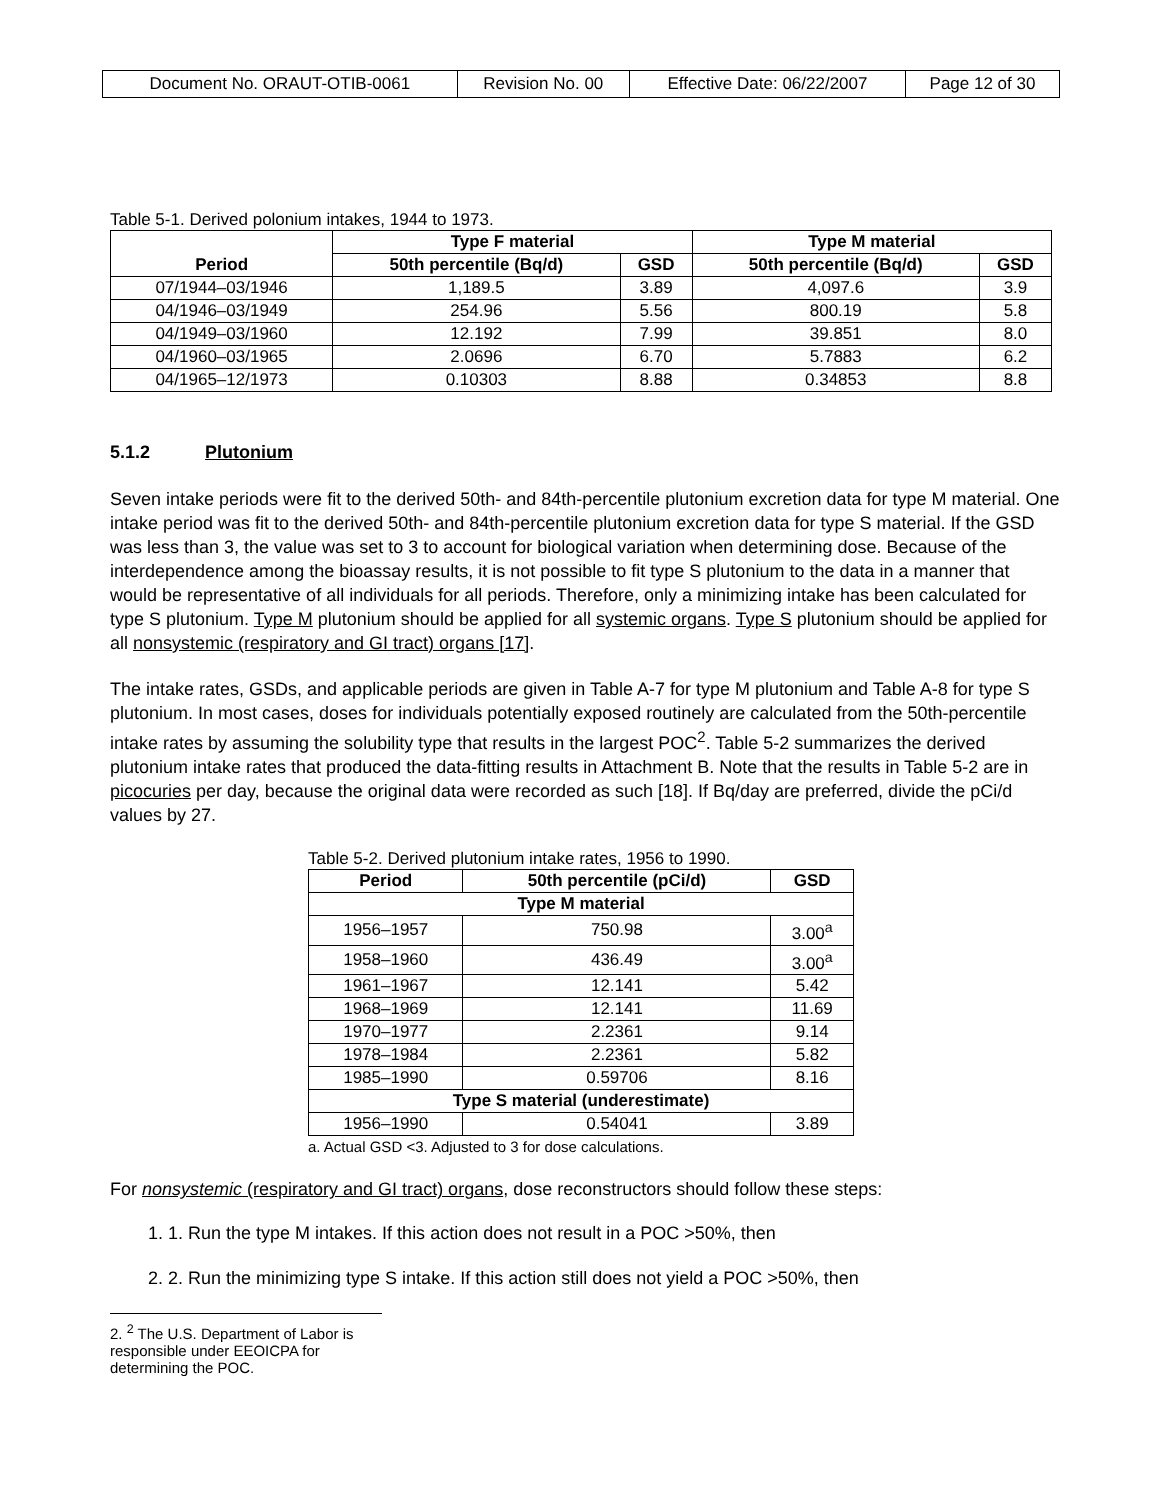| Document No. ORAUT-OTIB-0061 | Revision No. 00 | Effective Date: 06/22/2007 | Page 12 of 30 |
Table 5-1. Derived polonium intakes, 1944 to 1973.
| Period | Type F material | | Type M material | |
| --- | --- | --- | --- | --- |
| | 50th percentile (Bq/d) | GSD | 50th percentile (Bq/d) | GSD |
| 07/1944–03/1946 | 1,189.5 | 3.89 | 4,097.6 | 3.9 |
| 04/1946–03/1949 | 254.96 | 5.56 | 800.19 | 5.8 |
| 04/1949–03/1960 | 12.192 | 7.99 | 39.851 | 8.0 |
| 04/1960–03/1965 | 2.0696 | 6.70 | 5.7883 | 6.2 |
| 04/1965–12/1973 | 0.10303 | 8.88 | 0.34853 | 8.8 |
5.1.2 Plutonium
Seven intake periods were fit to the derived 50th- and 84th-percentile plutonium excretion data for type M material. One intake period was fit to the derived 50th- and 84th-percentile plutonium excretion data for type S material. If the GSD was less than 3, the value was set to 3 to account for biological variation when determining dose. Because of the interdependence among the bioassay results, it is not possible to fit type S plutonium to the data in a manner that would be representative of all individuals for all periods. Therefore, only a minimizing intake has been calculated for type S plutonium. Type M plutonium should be applied for all systemic organs. Type S plutonium should be applied for all nonsystemic (respiratory and GI tract) organs [17].
The intake rates, GSDs, and applicable periods are given in Table A-7 for type M plutonium and Table A-8 for type S plutonium. In most cases, doses for individuals potentially exposed routinely are calculated from the 50th-percentile intake rates by assuming the solubility type that results in the largest POC<sup>2</sup>. Table 5-2 summarizes the derived plutonium intake rates that produced the data-fitting results in Attachment B. Note that the results in Table 5-2 are in picocuries per day, because the original data were recorded as such [18]. If Bq/day are preferred, divide the pCi/d values by 27.
Table 5-2. Derived plutonium intake rates, 1956 to 1990.
| Period | 50th percentile (pCi/d) | GSD |
| --- | --- | --- |
| Type M material | | |
| 1956–1957 | 750.98 | 3.00<sup>a</sup> |
| 1958–1960 | 436.49 | 3.00<sup>a</sup> |
| 1961–1967 | 12.141 | 5.42 |
| 1968–1969 | 12.141 | 11.69 |
| 1970–1977 | 2.2361 | 9.14 |
| 1978–1984 | 2.2361 | 5.82 |
| 1985–1990 | 0.59706 | 8.16 |
| Type S material (underestimate) | | |
| 1956–1990 | 0.54041 | 3.89 |
a. Actual GSD <3. Adjusted to 3 for dose calculations.
For nonsystemic (respiratory and GI tract) organs, dose reconstructors should follow these steps:
1. 1. Run the type M intakes. If this action does not result in a POC >50%, then
2. 2. Run the minimizing type S intake. If this action still does not yield a POC >50%, then
2. <sup>2</sup> The U.S. Department of Labor is responsible under EEOICPA for determining the POC.